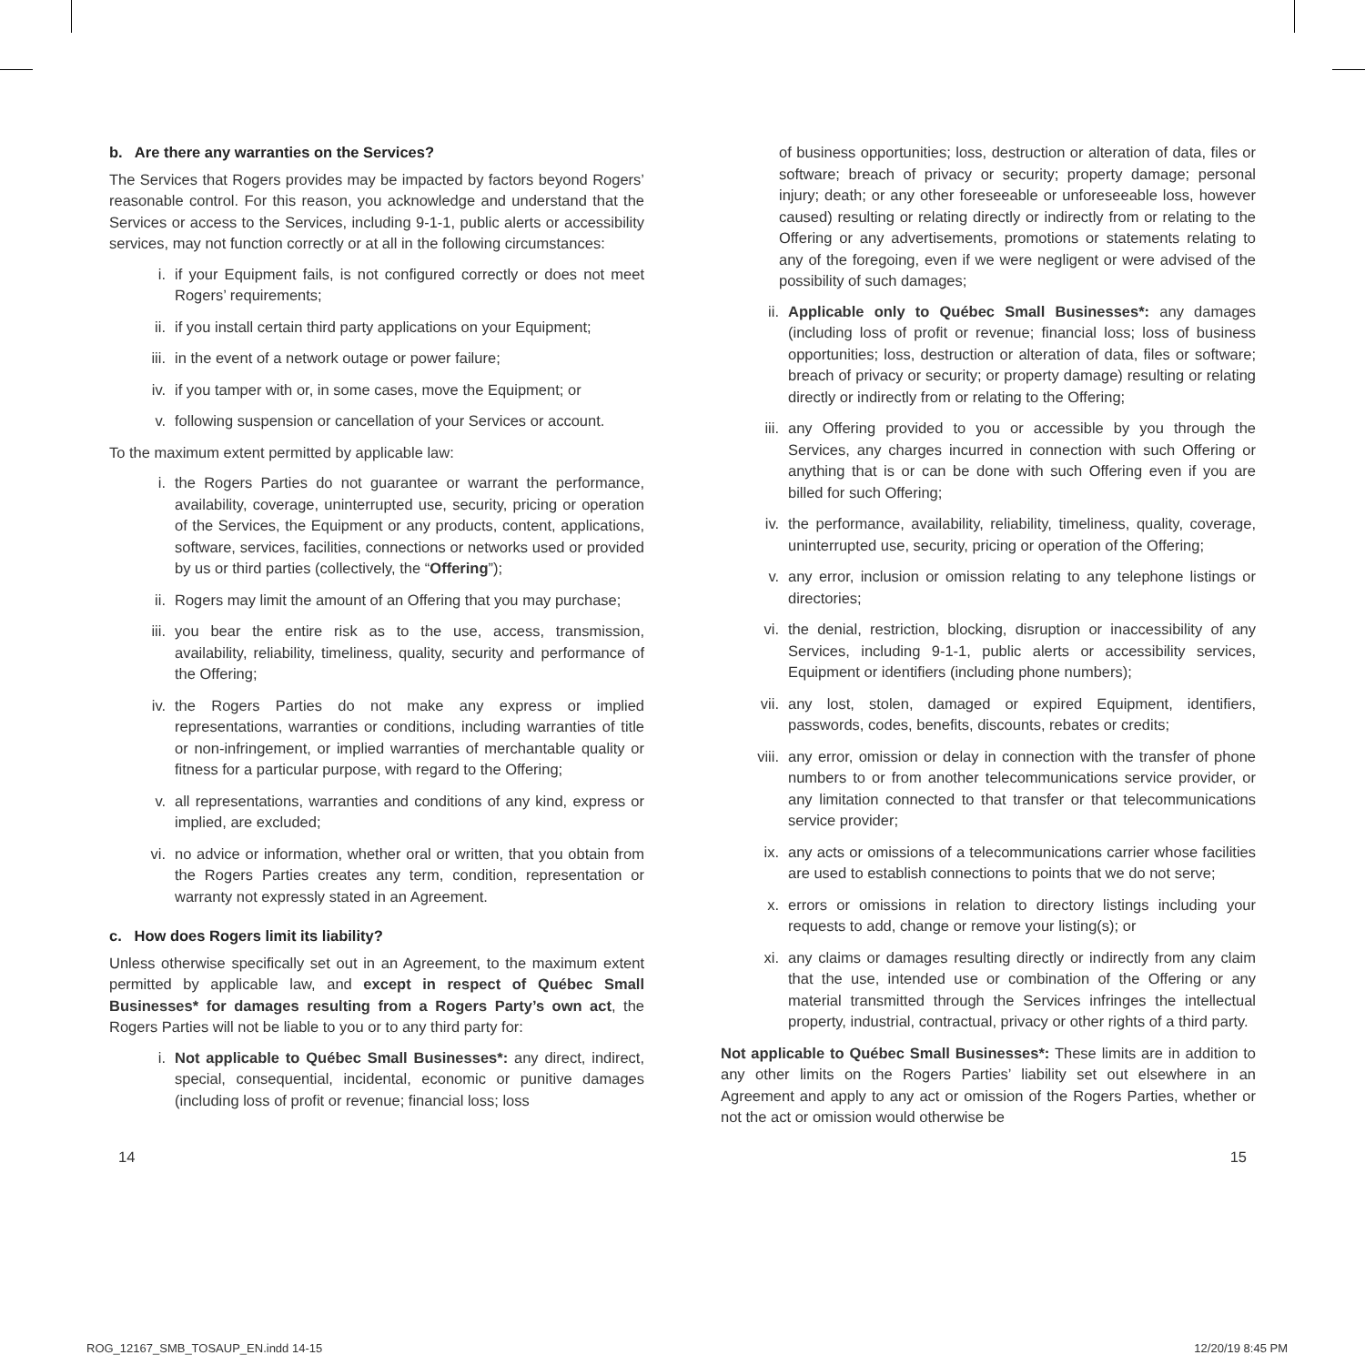b. Are there any warranties on the Services?
The Services that Rogers provides may be impacted by factors beyond Rogers’ reasonable control. For this reason, you acknowledge and understand that the Services or access to the Services, including 9-1-1, public alerts or accessibility services, may not function correctly or at all in the following circumstances:
i. if your Equipment fails, is not configured correctly or does not meet Rogers’ requirements;
ii. if you install certain third party applications on your Equipment;
iii. in the event of a network outage or power failure;
iv. if you tamper with or, in some cases, move the Equipment; or
v. following suspension or cancellation of your Services or account.
To the maximum extent permitted by applicable law:
i. the Rogers Parties do not guarantee or warrant the performance, availability, coverage, uninterrupted use, security, pricing or operation of the Services, the Equipment or any products, content, applications, software, services, facilities, connections or networks used or provided by us or third parties (collectively, the “Offering”);
ii. Rogers may limit the amount of an Offering that you may purchase;
iii. you bear the entire risk as to the use, access, transmission, availability, reliability, timeliness, quality, security and performance of the Offering;
iv. the Rogers Parties do not make any express or implied representations, warranties or conditions, including warranties of title or non-infringement, or implied warranties of merchantable quality or fitness for a particular purpose, with regard to the Offering;
v. all representations, warranties and conditions of any kind, express or implied, are excluded;
vi. no advice or information, whether oral or written, that you obtain from the Rogers Parties creates any term, condition, representation or warranty not expressly stated in an Agreement.
c. How does Rogers limit its liability?
Unless otherwise specifically set out in an Agreement, to the maximum extent permitted by applicable law, and except in respect of Québec Small Businesses* for damages resulting from a Rogers Party’s own act, the Rogers Parties will not be liable to you or to any third party for:
i. Not applicable to Québec Small Businesses*: any direct, indirect, special, consequential, incidental, economic or punitive damages (including loss of profit or revenue; financial loss; loss
of business opportunities; loss, destruction or alteration of data, files or software; breach of privacy or security; property damage; personal injury; death; or any other foreseeable or unforeseeable loss, however caused) resulting or relating directly or indirectly from or relating to the Offering or any advertisements, promotions or statements relating to any of the foregoing, even if we were negligent or were advised of the possibility of such damages;
ii. Applicable only to Québec Small Businesses*: any damages (including loss of profit or revenue; financial loss; loss of business opportunities; loss, destruction or alteration of data, files or software; breach of privacy or security; or property damage) resulting or relating directly or indirectly from or relating to the Offering;
iii. any Offering provided to you or accessible by you through the Services, any charges incurred in connection with such Offering or anything that is or can be done with such Offering even if you are billed for such Offering;
iv. the performance, availability, reliability, timeliness, quality, coverage, uninterrupted use, security, pricing or operation of the Offering;
v. any error, inclusion or omission relating to any telephone listings or directories;
vi. the denial, restriction, blocking, disruption or inaccessibility of any Services, including 9-1-1, public alerts or accessibility services, Equipment or identifiers (including phone numbers);
vii. any lost, stolen, damaged or expired Equipment, identifiers, passwords, codes, benefits, discounts, rebates or credits;
viii. any error, omission or delay in connection with the transfer of phone numbers to or from another telecommunications service provider, or any limitation connected to that transfer or that telecommunications service provider;
ix. any acts or omissions of a telecommunications carrier whose facilities are used to establish connections to points that we do not serve;
x. errors or omissions in relation to directory listings including your requests to add, change or remove your listing(s); or
xi. any claims or damages resulting directly or indirectly from any claim that the use, intended use or combination of the Offering or any material transmitted through the Services infringes the intellectual property, industrial, contractual, privacy or other rights of a third party.
Not applicable to Québec Small Businesses*: These limits are in addition to any other limits on the Rogers Parties’ liability set out elsewhere in an Agreement and apply to any act or omission of the Rogers Parties, whether or not the act or omission would otherwise be
14 15
ROG_12167_SMB_TOSAUP_EN.indd 14-15 12/20/19 8:45 PM